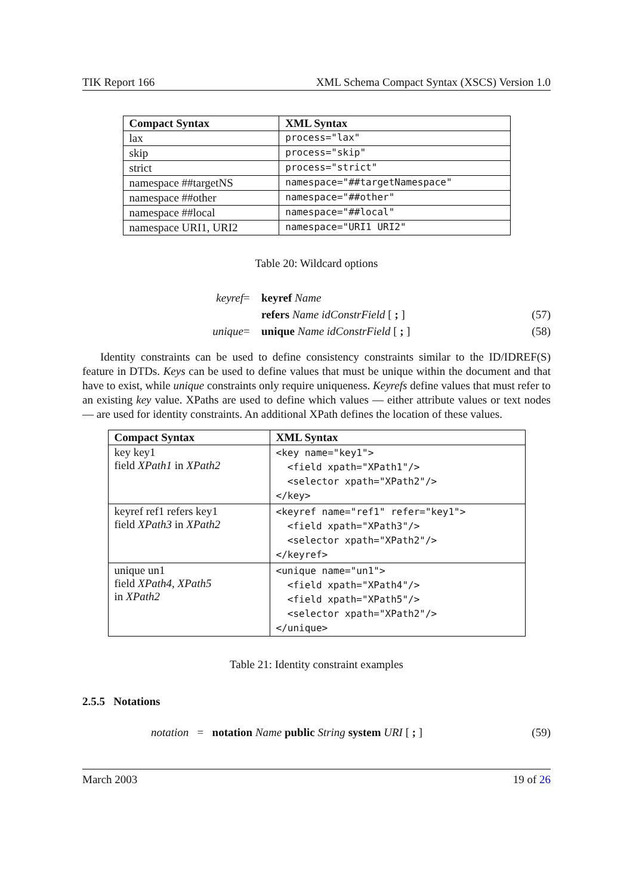TIK Report 166 XML Schema Compact Syntax (XSCS) Version 1.0
| Compact Syntax | XML Syntax |
| --- | --- |
| lax | process="lax" |
| skip | process="skip" |
| strict | process="strict" |
| namespace ##targetNS | namespace="##targetNamespace" |
| namespace ##other | namespace="##other" |
| namespace ##local | namespace="##local" |
| namespace URI1, URI2 | namespace="URI1 URI2" |
Table 20: Wildcard options
keyref = keyref Name refers Name idConstrField [ ; ] (57) unique = unique Name idConstrField [ ; ] (58)
Identity constraints can be used to define consistency constraints similar to the ID/IDREF(S) feature in DTDs. Keys can be used to define values that must be unique within the document and that have to exist, while unique constraints only require uniqueness. Keyrefs define values that must refer to an existing key value. XPaths are used to define which values — either attribute values or text nodes — are used for identity constraints. An additional XPath defines the location of these values.
| Compact Syntax | XML Syntax |
| --- | --- |
| key key1 field XPath1 in XPath2 | <key name="key1"> <field xpath="XPath1"/> <selector xpath="XPath2"/> </key> |
| keyref ref1 refers key1 field XPath3 in XPath2 | <keyref name="ref1" refer="key1"> <field xpath="XPath3"/> <selector xpath="XPath2"/> </keyref> |
| unique un1 field XPath4 , XPath5 in XPath2 | <unique name="un1"> <field xpath="XPath4"/> <field xpath="XPath5"/> <selector xpath="XPath2"/> </unique> |
Table 21: Identity constraint examples
2.5.5 Notations
notation = notation Name public String system URI [ ; ] (59)
March 2003 19 of 26